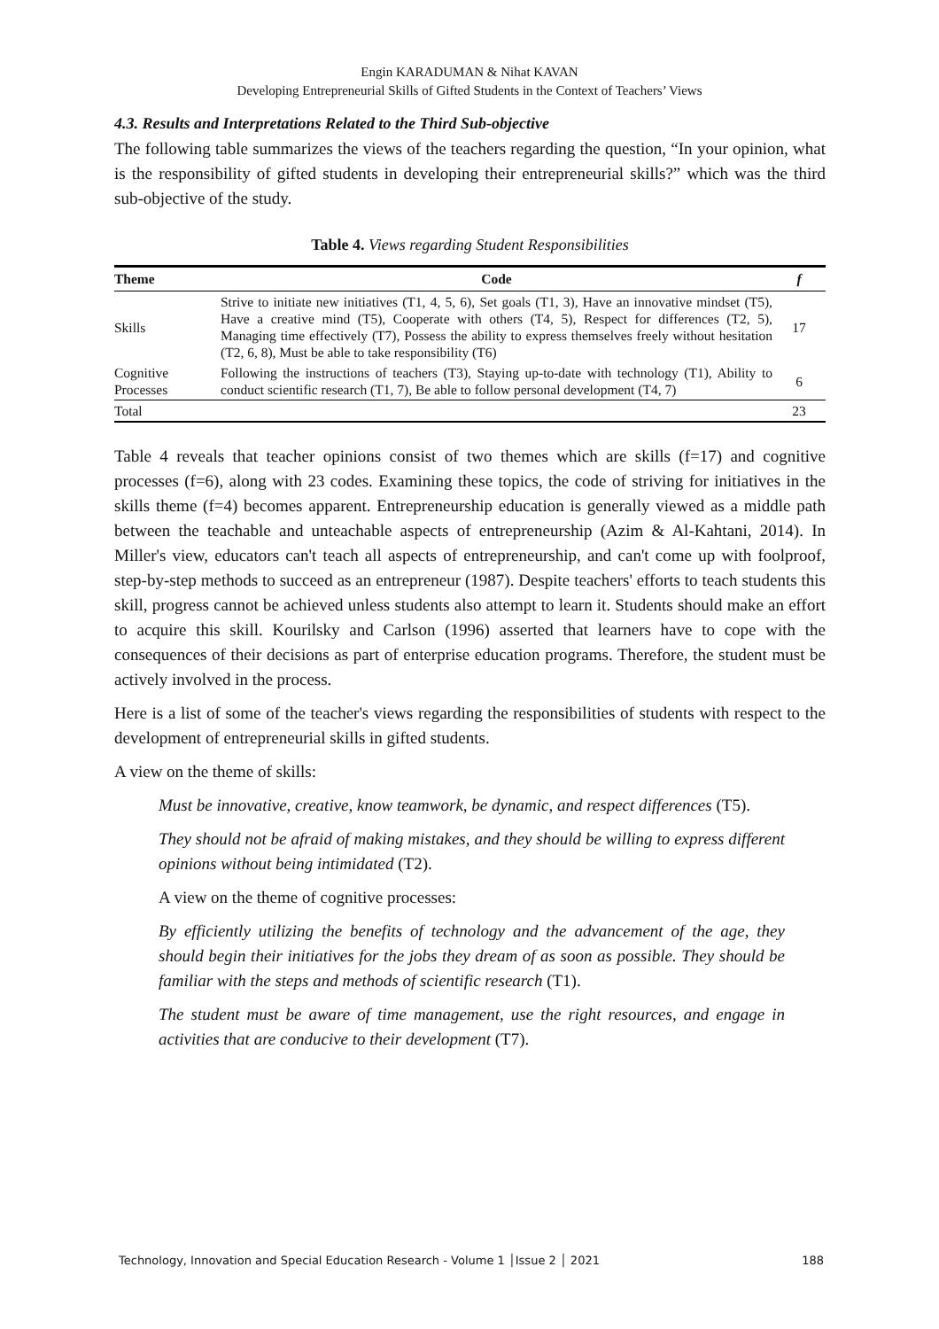Engin KARADUMAN & Nihat KAVAN
Developing Entrepreneurial Skills of Gifted Students in the Context of Teachers’ Views
4.3. Results and Interpretations Related to the Third Sub-objective
The following table summarizes the views of the teachers regarding the question, “In your opinion, what is the responsibility of gifted students in developing their entrepreneurial skills?” which was the third sub-objective of the study.
Table 4. Views regarding Student Responsibilities
| Theme | Code | f |
| --- | --- | --- |
| Skills | Strive to initiate new initiatives (T1, 4, 5, 6), Set goals (T1, 3), Have an innovative mindset (T5), Have a creative mind (T5), Cooperate with others (T4, 5), Respect for differences (T2, 5), Managing time effectively (T7), Possess the ability to express themselves freely without hesitation (T2, 6, 8), Must be able to take responsibility (T6) | 17 |
| Cognitive Processes | Following the instructions of teachers (T3), Staying up-to-date with technology (T1), Ability to conduct scientific research (T1, 7), Be able to follow personal development (T4, 7) | 6 |
| Total | | 23 |
Table 4 reveals that teacher opinions consist of two themes which are skills (f=17) and cognitive processes (f=6), along with 23 codes. Examining these topics, the code of striving for initiatives in the skills theme (f=4) becomes apparent. Entrepreneurship education is generally viewed as a middle path between the teachable and unteachable aspects of entrepreneurship (Azim & Al-Kahtani, 2014). In Miller's view, educators can't teach all aspects of entrepreneurship, and can't come up with foolproof, step-by-step methods to succeed as an entrepreneur (1987). Despite teachers' efforts to teach students this skill, progress cannot be achieved unless students also attempt to learn it. Students should make an effort to acquire this skill. Kourilsky and Carlson (1996) asserted that learners have to cope with the consequences of their decisions as part of enterprise education programs. Therefore, the student must be actively involved in the process.
Here is a list of some of the teacher's views regarding the responsibilities of students with respect to the development of entrepreneurial skills in gifted students.
A view on the theme of skills:
Must be innovative, creative, know teamwork, be dynamic, and respect differences (T5).
They should not be afraid of making mistakes, and they should be willing to express different opinions without being intimidated (T2).
A view on the theme of cognitive processes:
By efficiently utilizing the benefits of technology and the advancement of the age, they should begin their initiatives for the jobs they dream of as soon as possible. They should be familiar with the steps and methods of scientific research (T1).
The student must be aware of time management, use the right resources, and engage in activities that are conducive to their development (T7).
Technology, Innovation and Special Education Research - Volume 1 │Issue 2 │ 2021 188